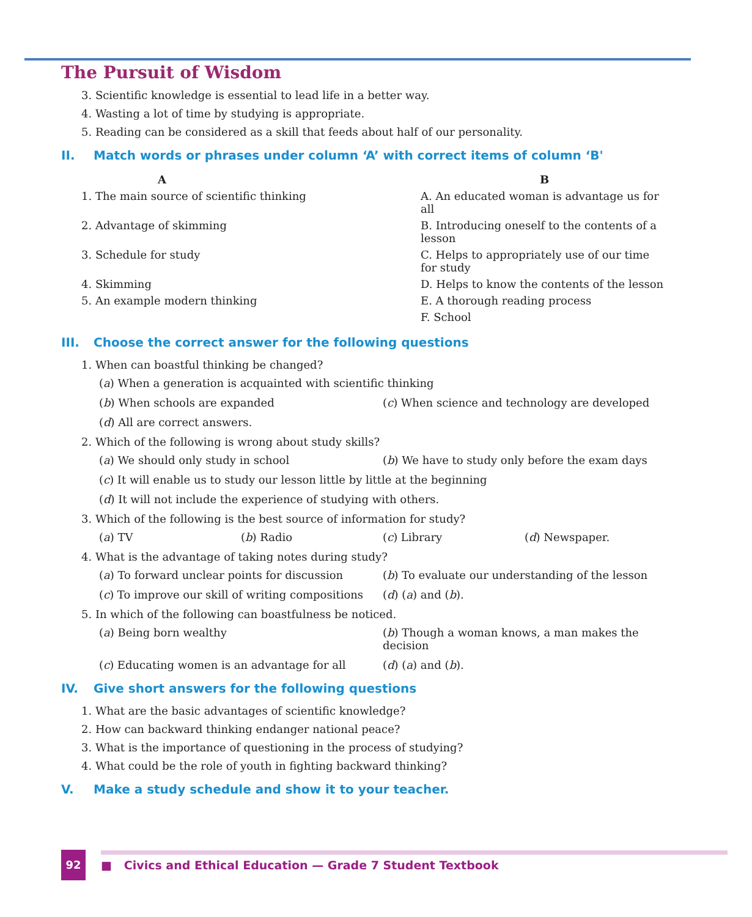The Pursuit of Wisdom
3. Scientific knowledge is essential to lead life in a better way.
4. Wasting a lot of time by studying is appropriate.
5. Reading can be considered as a skill that feeds about half of our personality.
II. Match words or phrases under column ‘A’ with correct items of column ‘B'
| A | B |
| --- | --- |
| 1. The main source of scientific thinking | A. An educated woman is advantage us for all |
| 2. Advantage of skimming | B. Introducing oneself to the contents of a lesson |
| 3. Schedule for study | C. Helps to appropriately use of our time for study |
| 4. Skimming | D. Helps to know the contents of the lesson |
| 5. An example modern thinking | E. A thorough reading process |
| | F. School |
III. Choose the correct answer for the following questions
1. When can boastful thinking be changed?
(a) When a generation is acquainted with scientific thinking
(b) When schools are expanded (c) When science and technology are developed
(d) All are correct answers.
2. Which of the following is wrong about study skills?
(a) We should only study in school
(b) We have to study only before the exam days
(c) It will enable us to study our lesson little by little at the beginning
(d) It will not include the experience of studying with others.
3. Which of the following is the best source of information for study?
(a) TV (b) Radio (c) Library (d) Newspaper.
4. What is the advantage of taking notes during study?
(a) To forward unclear points for discussion
(b) To evaluate our understanding of the lesson
(c) To improve our skill of writing compositions
(d) (a) and (b).
5. In which of the following can boastfulness be noticed.
(a) Being born wealthy (b) Though a woman knows, a man makes the decision
(c) Educating women is an advantage for all
(d) (a) and (b).
IV. Give short answers for the following questions
1. What are the basic advantages of scientific knowledge?
2. How can backward thinking endanger national peace?
3. What is the importance of questioning in the process of studying?
4. What could be the role of youth in fighting backward thinking?
V. Make a study schedule and show it to your teacher.
92
■ Civics and Ethical Education — Grade 7 Student Textbook